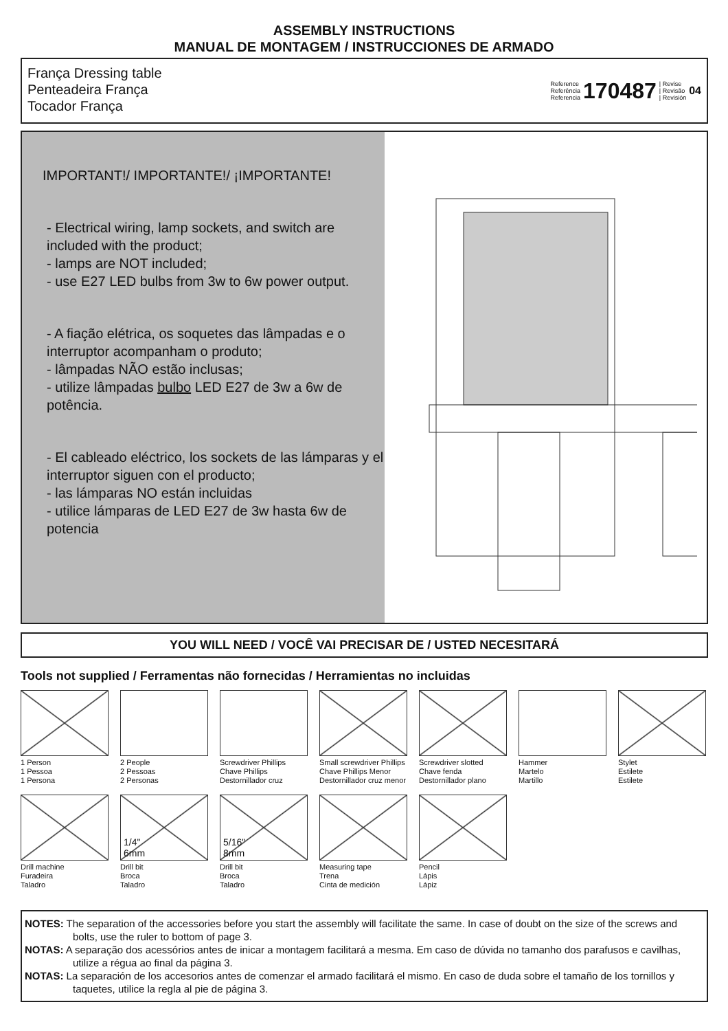ASSEMBLY INSTRUCTIONS
MANUAL DE MONTAGEM / INSTRUCCIONES DE ARMADO
França Dressing table
Penteadeira França
Tocador França
Reference
Referência
Referencia
170487
| Revise
| Revisão
| Revisión
04
IMPORTANT!/ IMPORTANTE!/ ¡IMPORTANTE!
- Electrical wiring, lamp sockets, and switch are included with the product;
- lamps are NOT included;
- use E27 LED bulbs from 3w to 6w power output.
- A fiação elétrica, os soquetes das lâmpadas e o interruptor acompanham o produto;
- lâmpadas NÃO estão inclusas;
- utilize lâmpadas bulbo LED E27 de 3w a 6w de potência.
- El cableado eléctrico, los sockets de las lámparas y el interruptor siguen con el producto;
- las lámparas NO están incluidas
- utilice lámparas de LED E27 de 3w hasta 6w de potencia
YOU WILL NEED / VOCÊ VAI PRECISAR DE / USTED NECESITARÁ
Tools not supplied / Ferramentas não fornecidas / Herramientas no incluidas
1 Person
1 Pessoa
1 Persona
2 People
2 Pessoas
2 Personas
Screwdriver Phillips
Chave Phillips
Destornillador cruz
Small screwdriver Phillips
Chave Phillips Menor
Destornillador cruz menor
Screwdriver slotted
Chave fenda
Destornillador plano
Hammer
Martelo
Martillo
Stylet
Estilete
Estilete
Drill machine
Furadeira
Taladro
1/4"
6mm
Drill bit
Broca
Taladro
5/16"
8mm
Drill bit
Broca
Taladro
Measuring tape
Trena
Cinta de medición
Pencil
Lápis
Lápiz
NOTES: The separation of the accessories before you start the assembly will facilitate the same. In case of doubt on the size of the screws and bolts, use the ruler to bottom of page 3.
NOTAS: A separação dos acessórios antes de inicar a montagem facilitará a mesma. Em caso de dúvida no tamanho dos parafusos e cavilhas, utilize a régua ao final da página 3.
NOTAS: La separación de los accesorios antes de comenzar el armado facilitará el mismo. En caso de duda sobre el tamaño de los tornillos y taquetes, utilice la regla al pie de página 3.